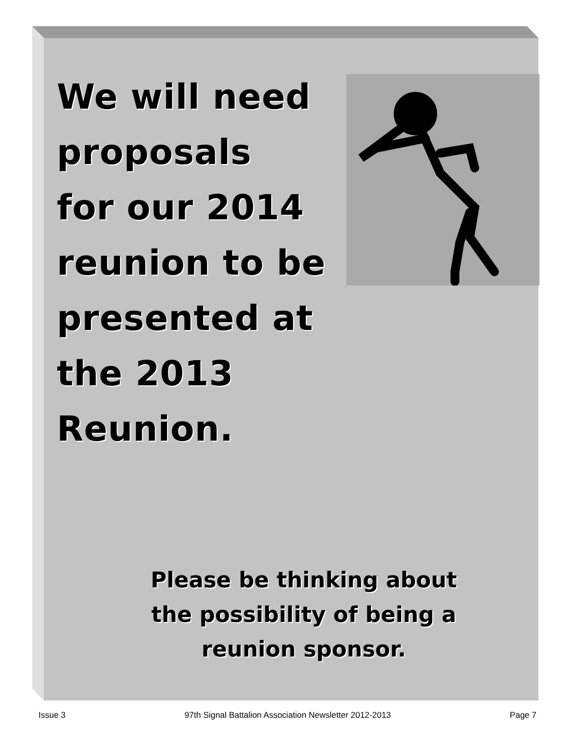We will need
proposals
for our 2014
reunion to be
presented at
the 2013
Reunion.
Please be thinking about
the possibility of being a
reunion sponsor.
Issue 3 97th Signal Battalion Association Newsletter 2012-2013 Page 7